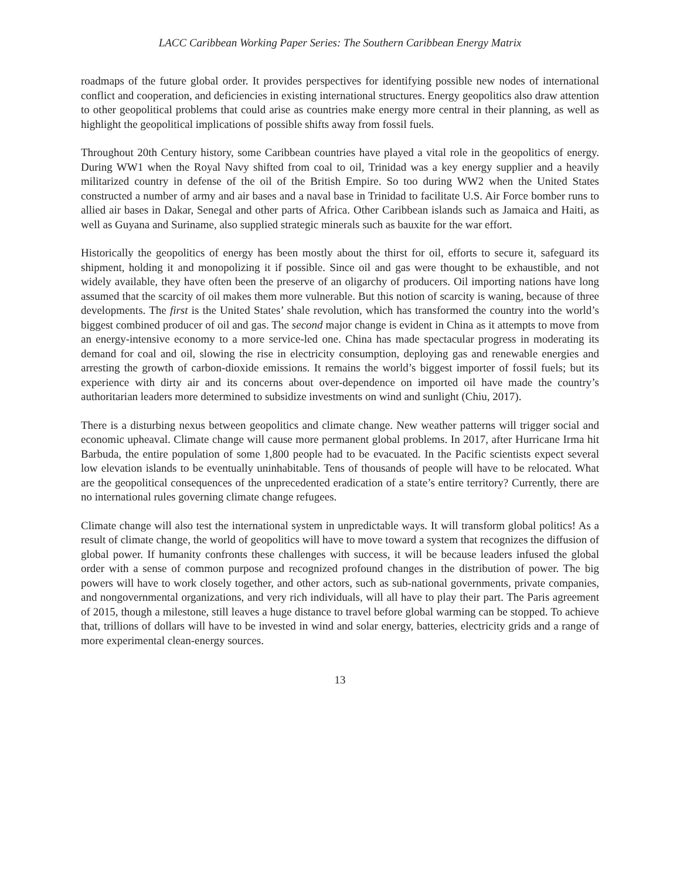LACC Caribbean Working Paper Series: The Southern Caribbean Energy Matrix
roadmaps of the future global order. It provides perspectives for identifying possible new nodes of international conflict and cooperation, and deficiencies in existing international structures. Energy geopolitics also draw attention to other geopolitical problems that could arise as countries make energy more central in their planning, as well as highlight the geopolitical implications of possible shifts away from fossil fuels.
Throughout 20th Century history, some Caribbean countries have played a vital role in the geopolitics of energy. During WW1 when the Royal Navy shifted from coal to oil, Trinidad was a key energy supplier and a heavily militarized country in defense of the oil of the British Empire. So too during WW2 when the United States constructed a number of army and air bases and a naval base in Trinidad to facilitate U.S. Air Force bomber runs to allied air bases in Dakar, Senegal and other parts of Africa. Other Caribbean islands such as Jamaica and Haiti, as well as Guyana and Suriname, also supplied strategic minerals such as bauxite for the war effort.
Historically the geopolitics of energy has been mostly about the thirst for oil, efforts to secure it, safeguard its shipment, holding it and monopolizing it if possible. Since oil and gas were thought to be exhaustible, and not widely available, they have often been the preserve of an oligarchy of producers. Oil importing nations have long assumed that the scarcity of oil makes them more vulnerable. But this notion of scarcity is waning, because of three developments. The first is the United States’ shale revolution, which has transformed the country into the world’s biggest combined producer of oil and gas. The second major change is evident in China as it attempts to move from an energy-intensive economy to a more service-led one. China has made spectacular progress in moderating its demand for coal and oil, slowing the rise in electricity consumption, deploying gas and renewable energies and arresting the growth of carbon-dioxide emissions. It remains the world’s biggest importer of fossil fuels; but its experience with dirty air and its concerns about over-dependence on imported oil have made the country’s authoritarian leaders more determined to subsidize investments on wind and sunlight (Chiu, 2017).
There is a disturbing nexus between geopolitics and climate change. New weather patterns will trigger social and economic upheaval. Climate change will cause more permanent global problems. In 2017, after Hurricane Irma hit Barbuda, the entire population of some 1,800 people had to be evacuated. In the Pacific scientists expect several low elevation islands to be eventually uninhabitable. Tens of thousands of people will have to be relocated. What are the geopolitical consequences of the unprecedented eradication of a state’s entire territory? Currently, there are no international rules governing climate change refugees.
Climate change will also test the international system in unpredictable ways. It will transform global politics! As a result of climate change, the world of geopolitics will have to move toward a system that recognizes the diffusion of global power. If humanity confronts these challenges with success, it will be because leaders infused the global order with a sense of common purpose and recognized profound changes in the distribution of power. The big powers will have to work closely together, and other actors, such as sub-national governments, private companies, and nongovernmental organizations, and very rich individuals, will all have to play their part. The Paris agreement of 2015, though a milestone, still leaves a huge distance to travel before global warming can be stopped. To achieve that, trillions of dollars will have to be invested in wind and solar energy, batteries, electricity grids and a range of more experimental clean-energy sources.
13